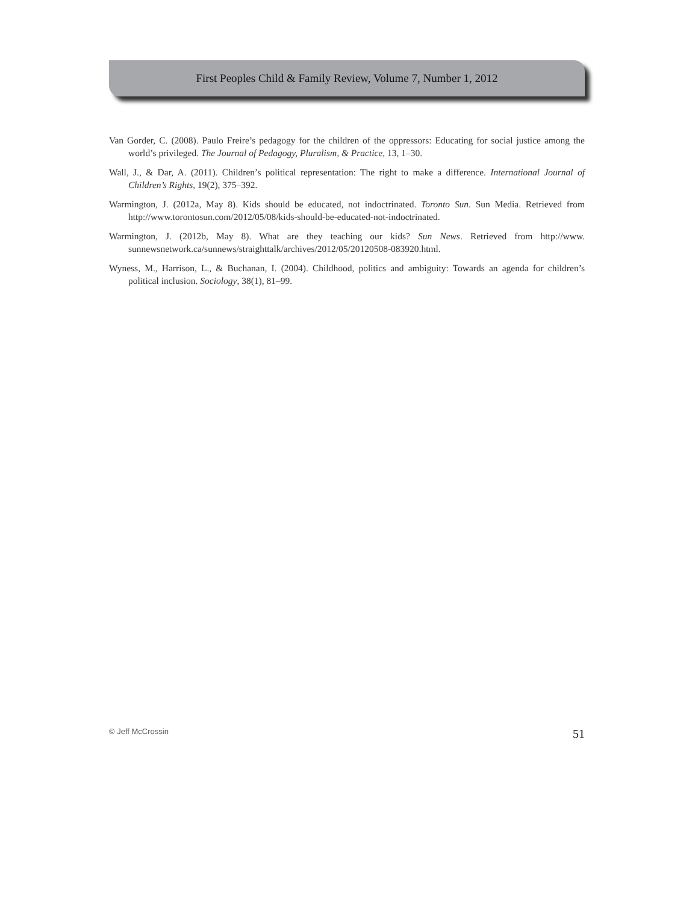First Peoples Child & Family Review, Volume 7, Number 1, 2012
Van Gorder, C. (2008). Paulo Freire’s pedagogy for the children of the oppressors: Educating for social justice among the world’s privileged. The Journal of Pedagogy, Pluralism, & Practice, 13, 1–30.
Wall, J., & Dar, A. (2011). Children’s political representation: The right to make a difference. International Journal of Children’s Rights, 19(2), 375–392.
Warmington, J. (2012a, May 8). Kids should be educated, not indoctrinated. Toronto Sun. Sun Media. Retrieved from http://www.torontosun.com/2012/05/08/kids-should-be-educated-not-indoctrinated.
Warmington, J. (2012b, May 8). What are they teaching our kids? Sun News. Retrieved from http://www. sunnewsnetwork.ca/sunnews/straighttalk/archives/2012/05/20120508-083920.html.
Wyness, M., Harrison, L., & Buchanan, I. (2004). Childhood, politics and ambiguity: Towards an agenda for children’s political inclusion. Sociology, 38(1), 81–99.
© Jeff McCrossin 51